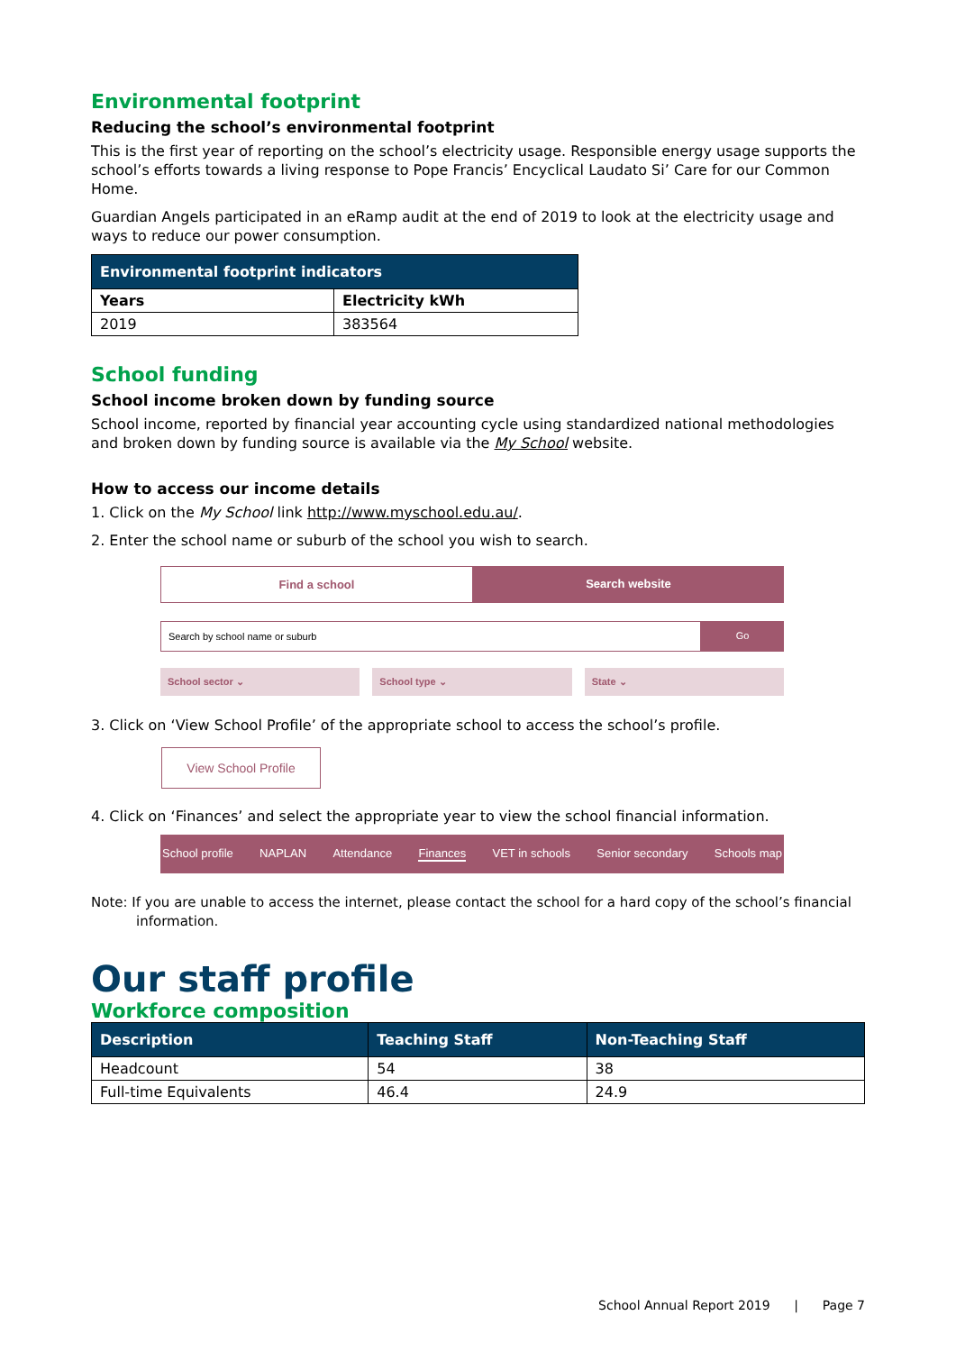Environmental footprint
Reducing the school’s environmental footprint
This is the first year of reporting on the school’s electricity usage. Responsible energy usage supports the school’s efforts towards a living response to Pope Francis’ Encyclical Laudato Si’ Care for our Common Home.
Guardian Angels participated in an eRamp audit at the end of 2019 to look at the electricity usage and ways to reduce our power consumption.
| Environmental footprint indicators | |
| --- | --- |
| Years | Electricity kWh |
| 2019 | 383564 |
School funding
School income broken down by funding source
School income, reported by financial year accounting cycle using standardized national methodologies and broken down by funding source is available via the My School website.
How to access our income details
1. Click on the My School link http://www.myschool.edu.au/.
2. Enter the school name or suburb of the school you wish to search.
Find a school Search website
Search by school name or suburb
Go
School sector ⌄ School type ⌄ State ⌄
3. Click on ‘View School Profile’ of the appropriate school to access the school’s profile.
View School Profile
4. Click on ‘Finances’ and select the appropriate year to view the school financial information.
School profile NAPLAN Attendance Finances VET in schools Senior secondary Schools map
Note: If you are unable to access the internet, please contact the school for a hard copy of the school’s financial information.
Our staff profile
Workforce composition
| Description | Teaching Staff | Non-Teaching Staff |
| --- | --- | --- |
| Headcount | 54 | 38 |
| Full-time Equivalents | 46.4 | 24.9 |
School Annual Report 2019 | Page 7